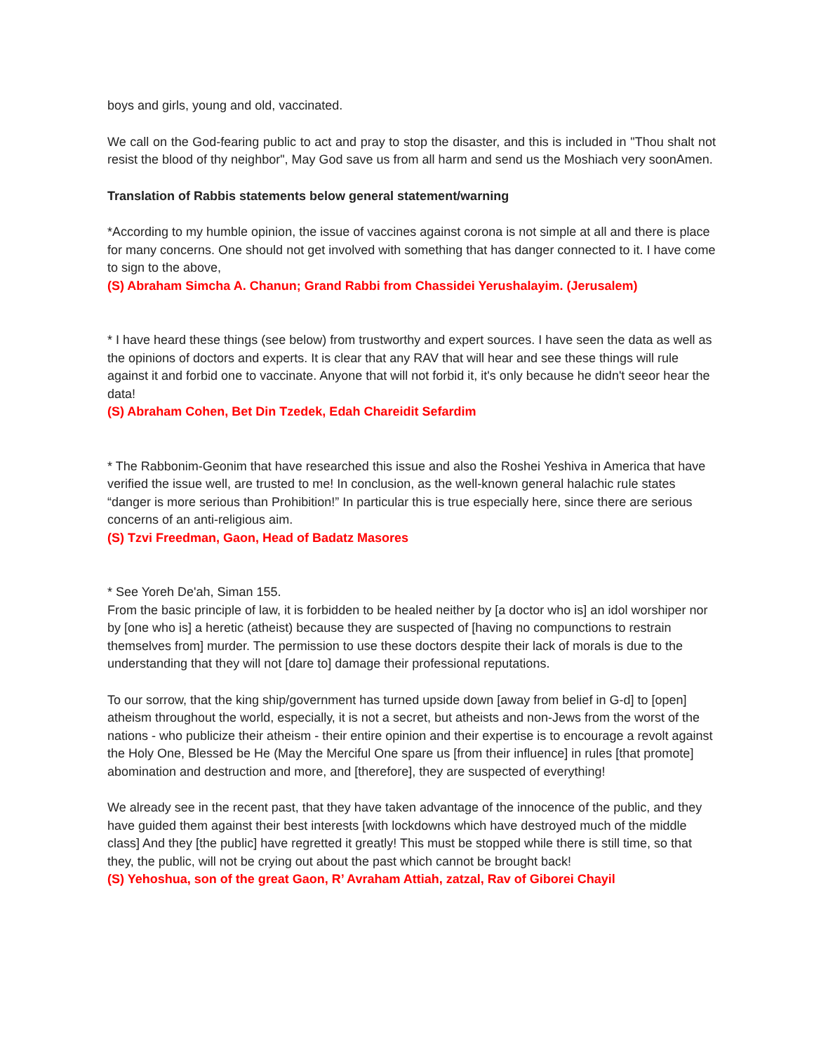boys and girls, young and old, vaccinated.
We call on the God-fearing public to act and pray to stop the disaster, and this is included in "Thou shalt not resist the blood of thy neighbor", May God save us from all harm and send us the Moshiach very soonAmen.
Translation of Rabbis statements below general statement/warning
*According to my humble opinion, the issue of vaccines against corona is not simple at all and there is place for many concerns. One should not get involved with something that has danger connected to it. I have come to sign to the above,
(S) Abraham Simcha A. Chanun; Grand Rabbi from Chassidei Yerushalayim. (Jerusalem)
* I have heard these things (see below) from trustworthy and expert sources. I have seen the data as well as the opinions of doctors and experts. It is clear that any RAV that will hear and see these things will rule against it and forbid one to vaccinate. Anyone that will not forbid it, it's only because he didn't seeor hear the data!
(S) Abraham Cohen, Bet Din Tzedek, Edah Chareidit Sefardim
* The Rabbonim-Geonim that have researched this issue and also the Roshei Yeshiva in America that have verified the issue well, are trusted to me! In conclusion, as the well-known general halachic rule states “danger is more serious than Prohibition!” In particular this is true especially here, since there are serious concerns of an anti-religious aim.
(S) Tzvi Freedman, Gaon, Head of Badatz Masores
* See Yoreh De'ah, Siman 155.
From the basic principle of law, it is forbidden to be healed neither by [a doctor who is] an idol worshiper nor by [one who is] a heretic (atheist) because they are suspected of [having no compunctions to restrain themselves from] murder. The permission to use these doctors despite their lack of morals is due to the understanding that they will not [dare to] damage their professional reputations.
To our sorrow, that the king ship/government has turned upside down [away from belief in G-d] to [open] atheism throughout the world, especially, it is not a secret, but atheists and non-Jews from the worst of the nations - who publicize their atheism - their entire opinion and their expertise is to encourage a revolt against the Holy One, Blessed be He (May the Merciful One spare us [from their influence] in rules [that promote] abomination and destruction and more, and [therefore], they are suspected of everything!
We already see in the recent past, that they have taken advantage of the innocence of the public, and they have guided them against their best interests [with lockdowns which have destroyed much of the middle class] And they [the public] have regretted it greatly! This must be stopped while there is still time, so that they, the public, will not be crying out about the past which cannot be brought back!
(S) Yehoshua, son of the great Gaon, R’ Avraham Attiah, zatzal, Rav of Giborei Chayil